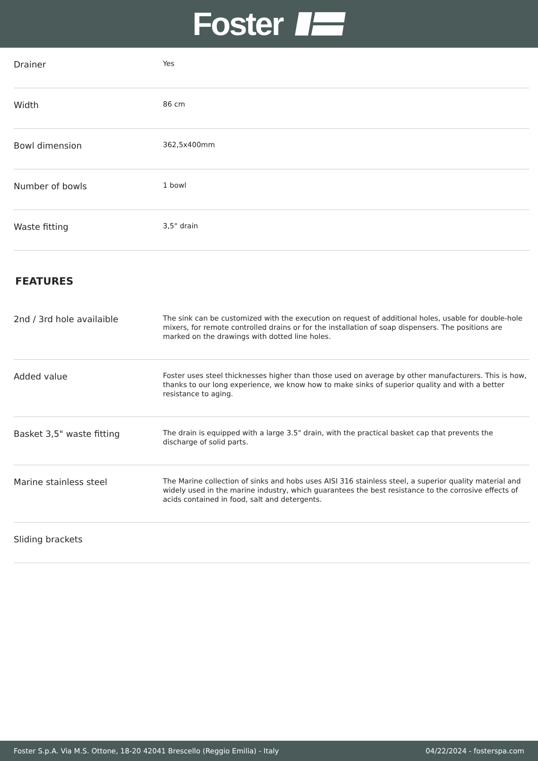Foster
| Drainer | Yes |
| Width | 86 cm |
| Bowl dimension | 362,5x400mm |
| Number of bowls | 1 bowl |
| Waste fitting | 3,5" drain |
FEATURES
| 2nd / 3rd hole availaible | The sink can be customized with the execution on request of additional holes, usable for double-hole mixers, for remote controlled drains or for the installation of soap dispensers. The positions are marked on the drawings with dotted line holes. |
| Added value | Foster uses steel thicknesses higher than those used on average by other manufacturers. This is how, thanks to our long experience, we know how to make sinks of superior quality and with a better resistance to aging. |
| Basket 3,5" waste fitting | The drain is equipped with a large 3.5" drain, with the practical basket cap that prevents the discharge of solid parts. |
| Marine stainless steel | The Marine collection of sinks and hobs uses AISI 316 stainless steel, a superior quality material and widely used in the marine industry, which guarantees the best resistance to the corrosive effects of acids contained in food, salt and detergents. |
| Sliding brackets | |
Foster S.p.A. Via M.S. Ottone, 18-20 42041 Brescello (Reggio Emilia) - Italy 04/22/2024 - fosterspa.com